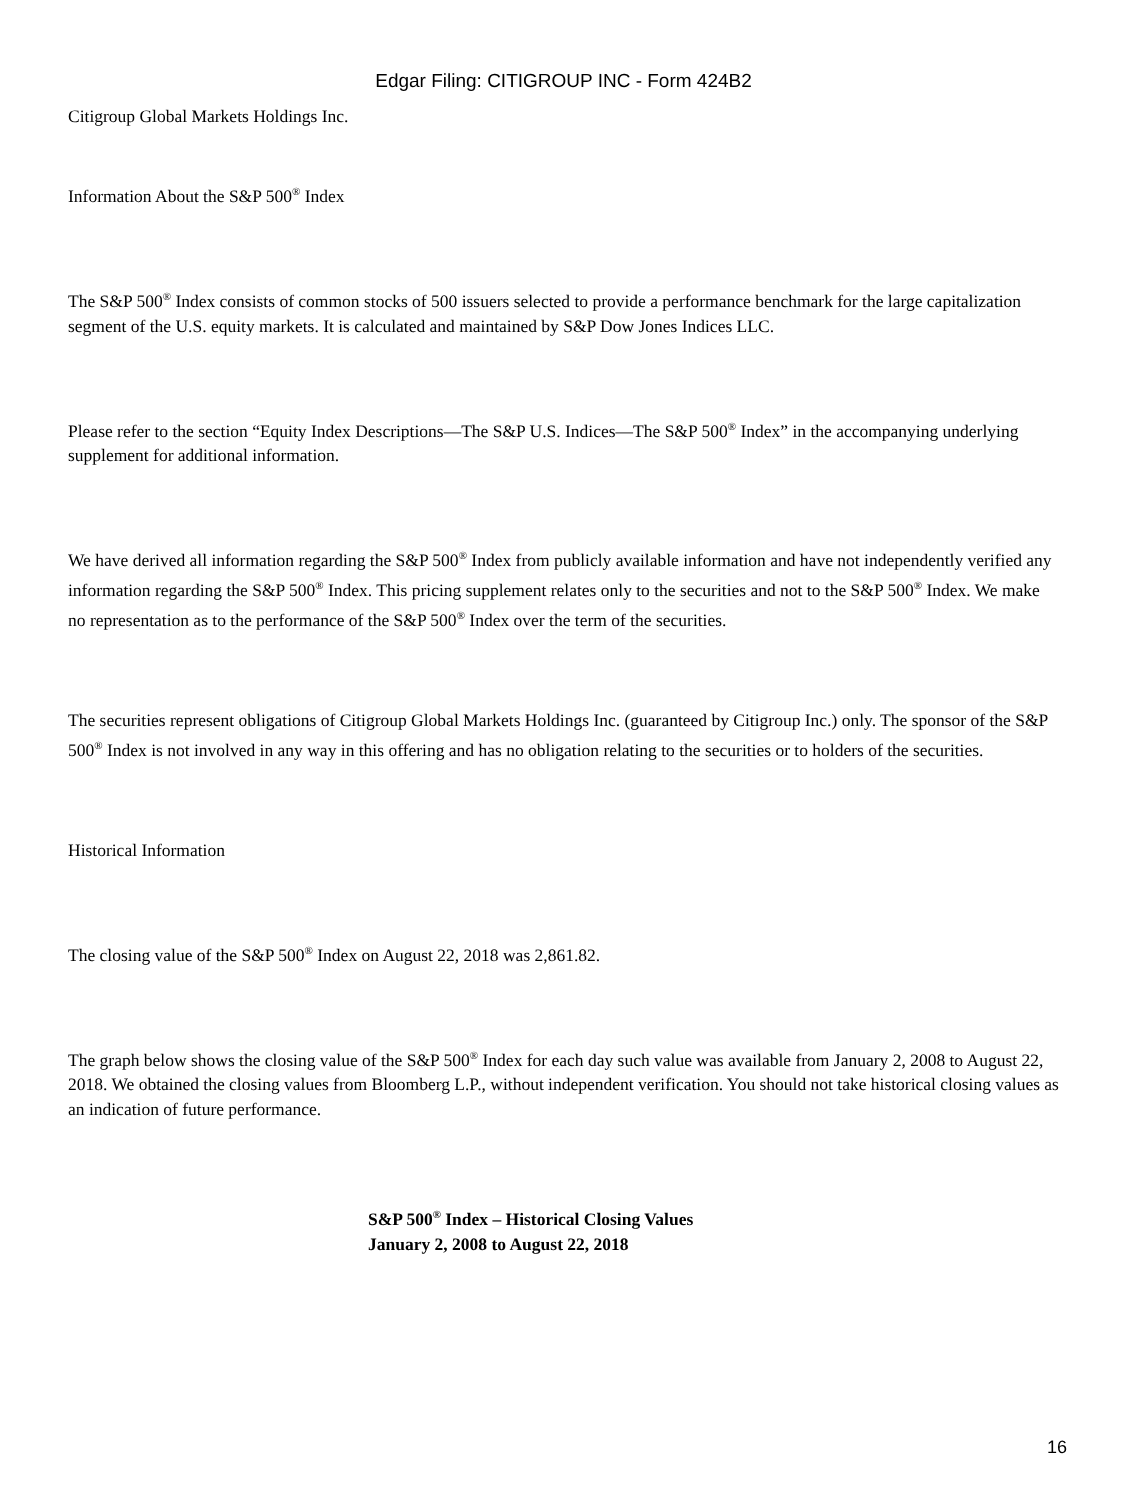Edgar Filing: CITIGROUP INC - Form 424B2
Citigroup Global Markets Holdings Inc.
Information About the S&P 500<sup>®</sup> Index
The S&P 500<sup>®</sup> Index consists of common stocks of 500 issuers selected to provide a performance benchmark for the large capitalization segment of the U.S. equity markets. It is calculated and maintained by S&P Dow Jones Indices LLC.
Please refer to the section “Equity Index Descriptions—The S&P U.S. Indices—The S&P 500<sup>®</sup> Index” in the accompanying underlying supplement for additional information.
We have derived all information regarding the S&P 500<sup>®</sup> Index from publicly available information and have not independently verified any information regarding the S&P 500<sup>®</sup> Index. This pricing supplement relates only to the securities and not to the S&P 500<sup>®</sup> Index. We make no representation as to the performance of the S&P 500<sup>®</sup> Index over the term of the securities.
The securities represent obligations of Citigroup Global Markets Holdings Inc. (guaranteed by Citigroup Inc.) only. The sponsor of the S&P 500<sup>®</sup> Index is not involved in any way in this offering and has no obligation relating to the securities or to holders of the securities.
Historical Information
The closing value of the S&P 500<sup>®</sup> Index on August 22, 2018 was 2,861.82.
The graph below shows the closing value of the S&P 500<sup>®</sup> Index for each day such value was available from January 2, 2008 to August 22, 2018. We obtained the closing values from Bloomberg L.P., without independent verification. You should not take historical closing values as an indication of future performance.
S&P 500<sup>®</sup> Index – Historical Closing Values
January 2, 2008 to August 22, 2018
16